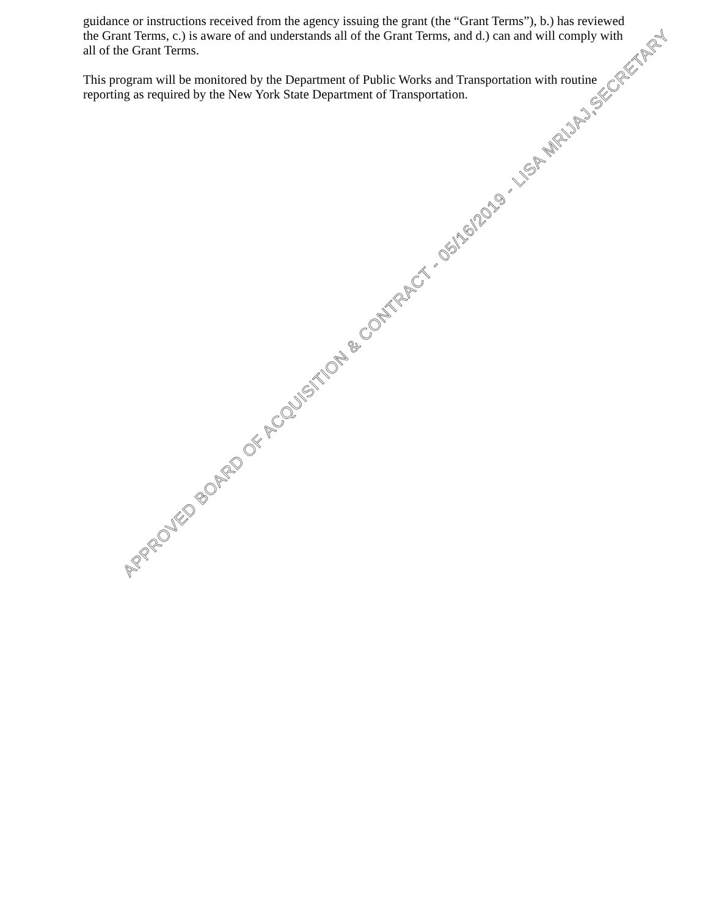guidance or instructions received from the agency issuing the grant (the “Grant Terms”), b.) has reviewed the Grant Terms, c.) is aware of and understands all of the Grant Terms, and d.) can and will comply with all of the Grant Terms.
This program will be monitored by the Department of Public Works and Transportation with routine reporting as required by the New York State Department of Transportation.
APPROVED BOARD OF ACQUISITION & CONTRACT - 05/16/2019 - LISA MRIJAJ,SECRETARY